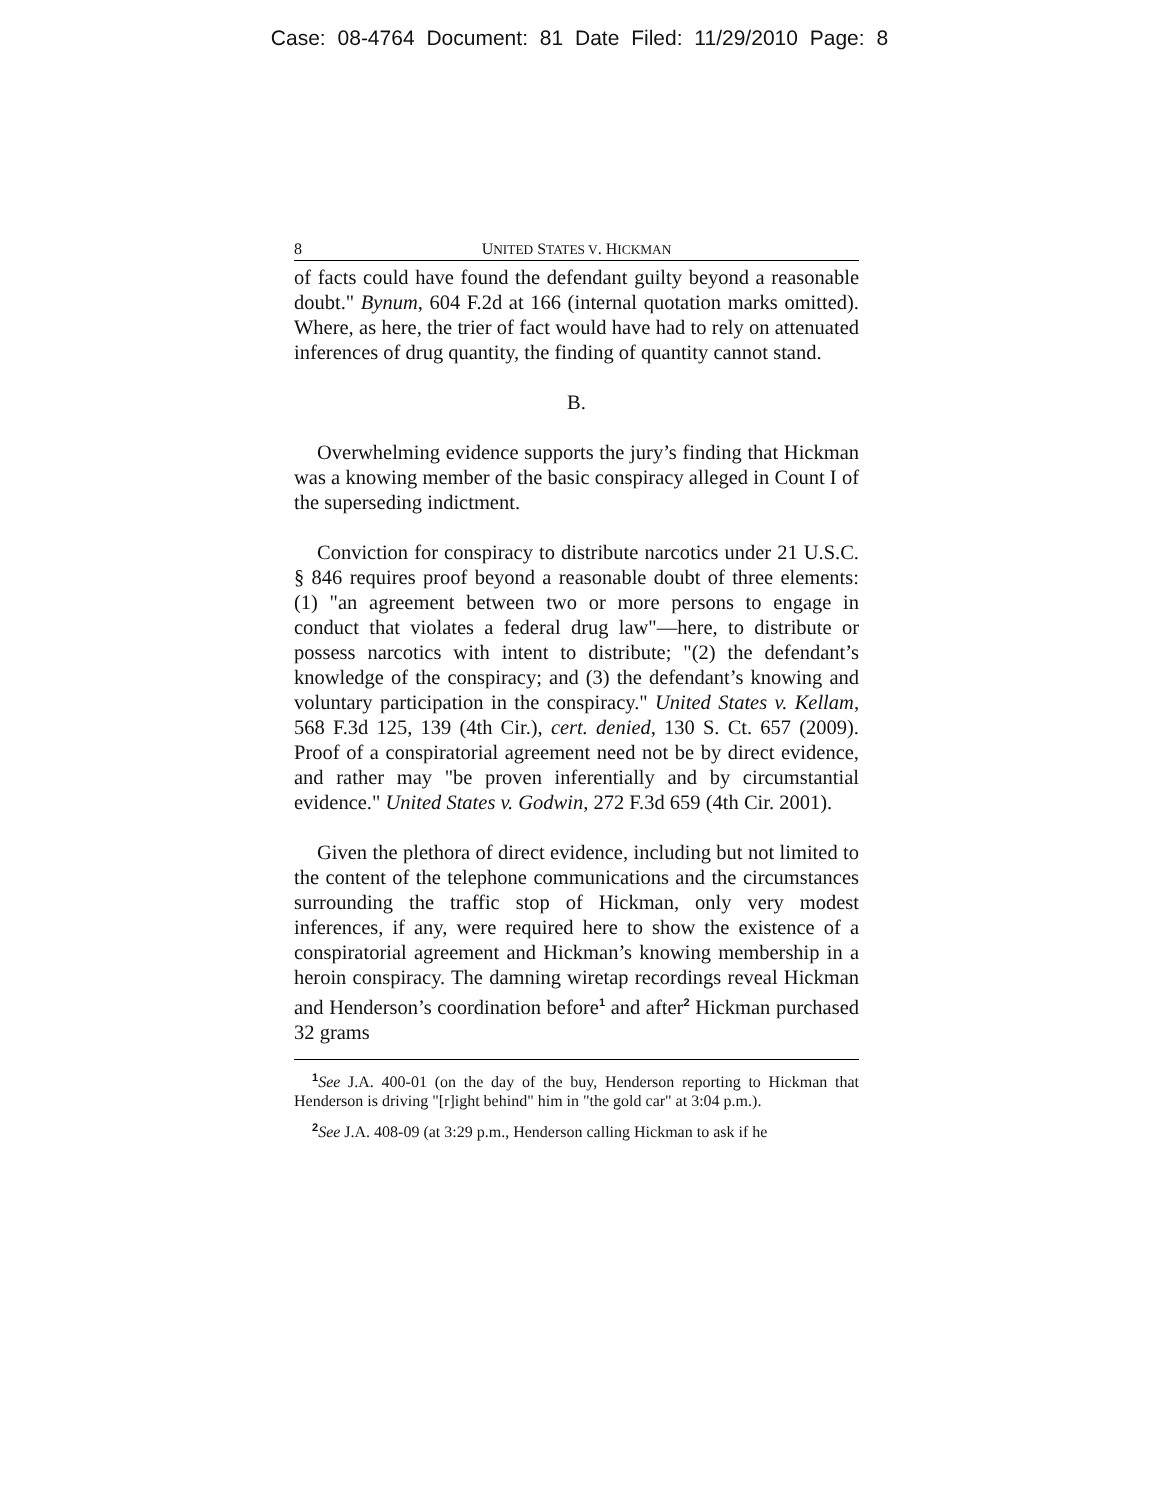Case: 08-4764 Document: 81 Date Filed: 11/29/2010 Page: 8
8 UNITED STATES V. HICKMAN
of facts could have found the defendant guilty beyond a reasonable doubt." Bynum, 604 F.2d at 166 (internal quotation marks omitted). Where, as here, the trier of fact would have had to rely on attenuated inferences of drug quantity, the finding of quantity cannot stand.
B.
Overwhelming evidence supports the jury’s finding that Hickman was a knowing member of the basic conspiracy alleged in Count I of the superseding indictment.
Conviction for conspiracy to distribute narcotics under 21 U.S.C. § 846 requires proof beyond a reasonable doubt of three elements: (1) "an agreement between two or more persons to engage in conduct that violates a federal drug law"—here, to distribute or possess narcotics with intent to distribute; "(2) the defendant’s knowledge of the conspiracy; and (3) the defendant’s knowing and voluntary participation in the conspiracy." United States v. Kellam, 568 F.3d 125, 139 (4th Cir.), cert. denied, 130 S. Ct. 657 (2009). Proof of a conspiratorial agreement need not be by direct evidence, and rather may "be proven inferentially and by circumstantial evidence." United States v. Godwin, 272 F.3d 659 (4th Cir. 2001).
Given the plethora of direct evidence, including but not limited to the content of the telephone communications and the circumstances surrounding the traffic stop of Hickman, only very modest inferences, if any, were required here to show the existence of a conspiratorial agreement and Hickman’s knowing membership in a heroin conspiracy. The damning wiretap recordings reveal Hickman and Henderson’s coordination before<sup>1</sup> and after<sup>2</sup> Hickman purchased 32 grams
<sup>1</sup> See J.A. 400-01 (on the day of the buy, Henderson reporting to Hickman that Henderson is driving "[r]ight behind" him in "the gold car" at 3:04 p.m.).
<sup>2</sup> See J.A. 408-09 (at 3:29 p.m., Henderson calling Hickman to ask if he